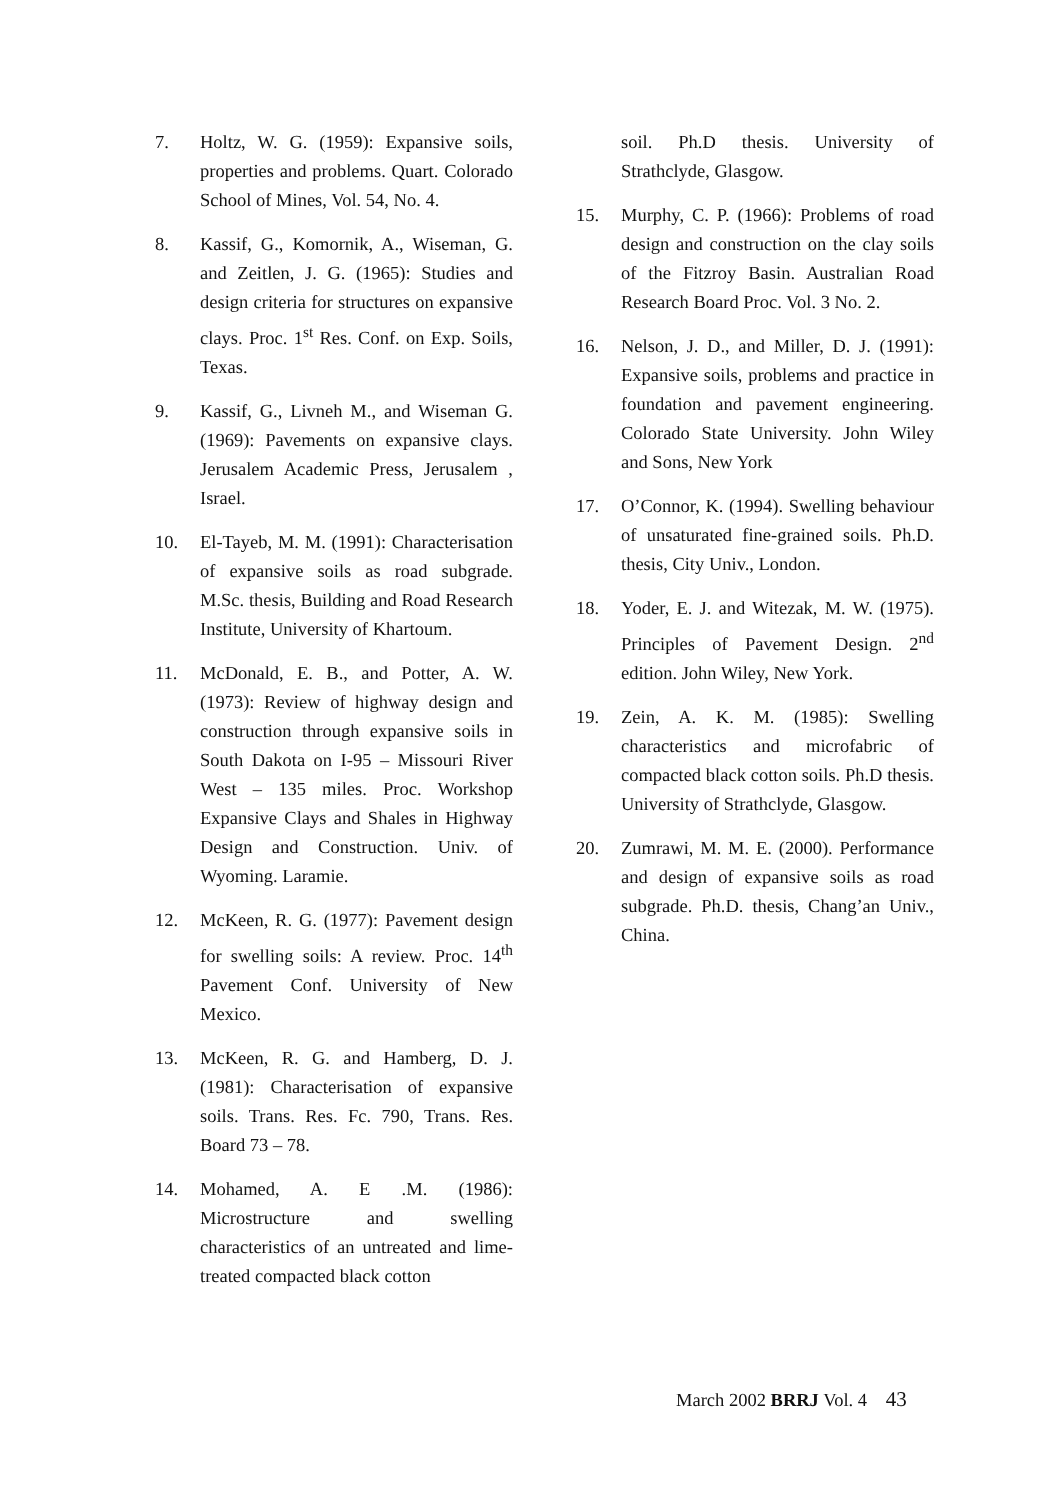7. Holtz, W. G. (1959): Expansive soils, properties and problems. Quart. Colorado School of Mines, Vol. 54, No. 4.
8. Kassif, G., Komornik, A., Wiseman, G. and Zeitlen, J. G. (1965): Studies and design criteria for structures on expansive clays. Proc. 1<sup>st</sup> Res. Conf. on Exp. Soils, Texas.
9. Kassif, G., Livneh M., and Wiseman G. (1969): Pavements on expansive clays. Jerusalem Academic Press, Jerusalem , Israel.
10. El-Tayeb, M. M. (1991): Characterisation of expansive soils as road subgrade. M.Sc. thesis, Building and Road Research Institute, University of Khartoum.
11. McDonald, E. B., and Potter, A. W. (1973): Review of highway design and construction through expansive soils in South Dakota on I-95 – Missouri River West – 135 miles. Proc. Workshop Expansive Clays and Shales in Highway Design and Construction. Univ. of Wyoming. Laramie.
12. McKeen, R. G. (1977): Pavement design for swelling soils: A review. Proc. 14<sup>th</sup> Pavement Conf. University of New Mexico.
13. McKeen, R. G. and Hamberg, D. J. (1981): Characterisation of expansive soils. Trans. Res. Fc. 790, Trans. Res. Board 73 – 78.
14. Mohamed, A. E .M. (1986): Microstructure and swelling characteristics of an untreated and lime-treated compacted black cotton
soil. Ph.D thesis. University of Strathclyde, Glasgow.
15. Murphy, C. P. (1966): Problems of road design and construction on the clay soils of the Fitzroy Basin. Australian Road Research Board Proc. Vol. 3 No. 2.
16. Nelson, J. D., and Miller, D. J. (1991): Expansive soils, problems and practice in foundation and pavement engineering. Colorado State University. John Wiley and Sons, New York
17. O’Connor, K. (1994). Swelling behaviour of unsaturated fine-grained soils. Ph.D. thesis, City Univ., London.
18. Yoder, E. J. and Witezak, M. W. (1975). Principles of Pavement Design. 2<sup>nd</sup> edition. John Wiley, New York.
19. Zein, A. K. M. (1985): Swelling characteristics and microfabric of compacted black cotton soils. Ph.D thesis. University of Strathclyde, Glasgow.
20. Zumrawi, M. M. E. (2000). Performance and design of expansive soils as road subgrade. Ph.D. thesis, Chang’an Univ., China.
March 2002 BRRJ Vol. 4 43